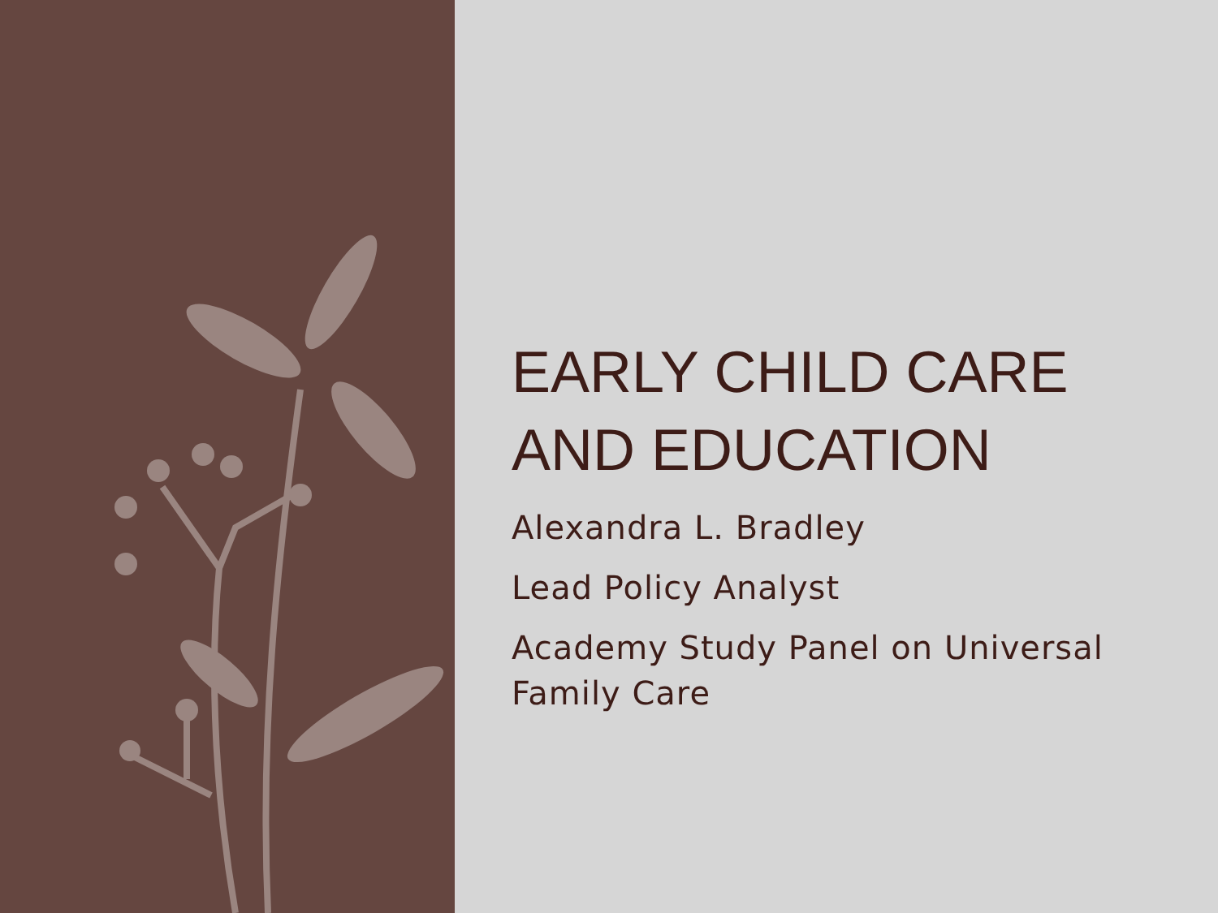EARLY CHILD CARE AND EDUCATION
Alexandra L. Bradley
Lead Policy Analyst
Academy Study Panel on Universal Family Care